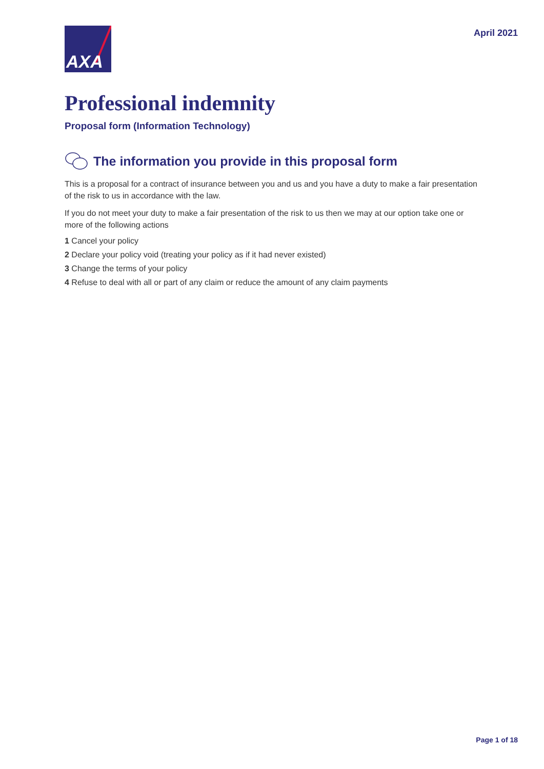AXA
April 2021
Professional indemnity
Proposal form (Information Technology)
The information you provide in this proposal form
This is a proposal for a contract of insurance between you and us and you have a duty to make a fair presentation of the risk to us in accordance with the law.
If you do not meet your duty to make a fair presentation of the risk to us then we may at our option take one or more of the following actions
1 Cancel your policy
2 Declare your policy void (treating your policy as if it had never existed)
3 Change the terms of your policy
4 Refuse to deal with all or part of any claim or reduce the amount of any claim payments
Page 1 of 18